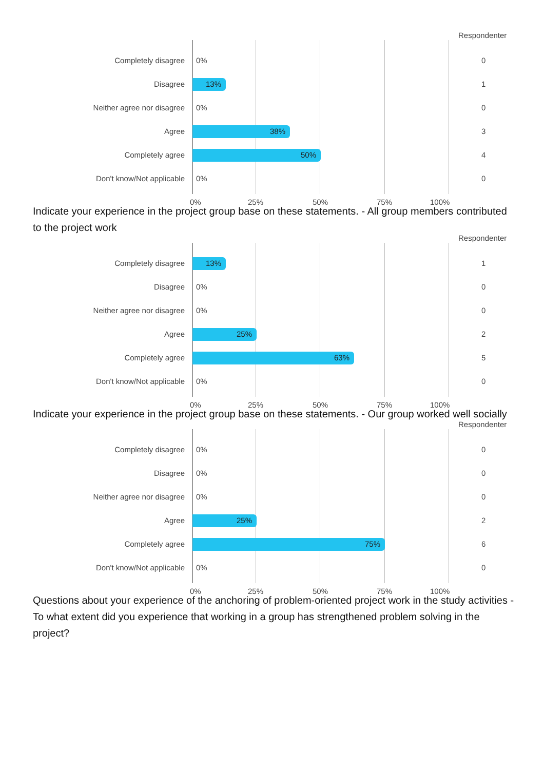Respondenter
Completely disagree 0% 0
Disagree 13% 1
Neither agree nor disagree 0% 0
Agree 38% 3
Completely agree 50% 4
Don't know/Not applicable 0% 0
0% 25% 50% 75% 100%
Indicate your experience in the project group base on these statements. - All group members contributed to the project work
Respondenter
Completely disagree 13% 1
Disagree 0% 0
Neither agree nor disagree 0% 0
Agree 25% 2
Completely agree 63% 5
Don't know/Not applicable 0% 0
0% 25% 50% 75% 100%
Indicate your experience in the project group base on these statements. - Our group worked well socially
Respondenter
Completely disagree 0% 0
Disagree 0% 0
Neither agree nor disagree 0% 0
Agree 25% 2
Completely agree 75% 6
Don't know/Not applicable 0% 0
0% 25% 50% 75% 100%
Questions about your experience of the anchoring of problem-oriented project work in the study activities - To what extent did you experience that working in a group has strengthened problem solving in the project?